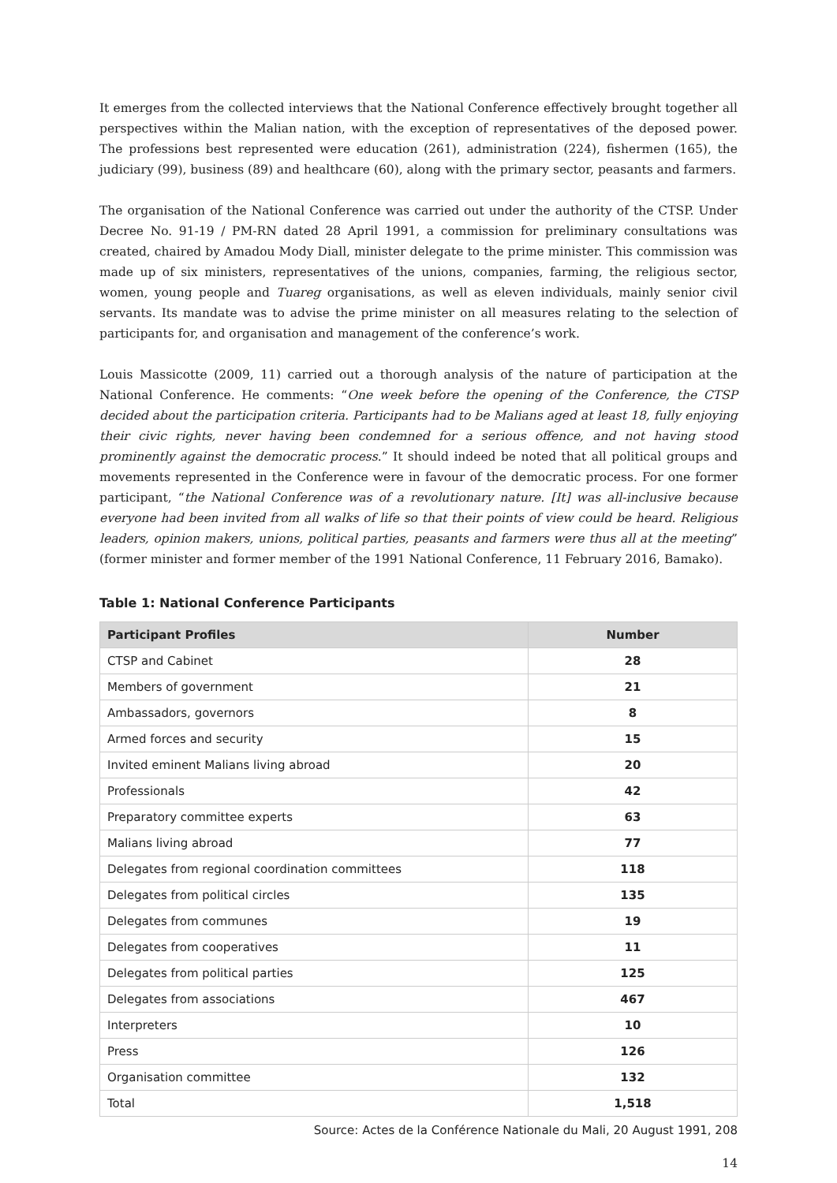It emerges from the collected interviews that the National Conference effectively brought together all perspectives within the Malian nation, with the exception of representatives of the deposed power. The professions best represented were education (261), administration (224), fishermen (165), the judiciary (99), business (89) and healthcare (60), along with the primary sector, peasants and farmers.
The organisation of the National Conference was carried out under the authority of the CTSP. Under Decree No. 91-19 / PM-RN dated 28 April 1991, a commission for preliminary consultations was created, chaired by Amadou Mody Diall, minister delegate to the prime minister. This commission was made up of six ministers, representatives of the unions, companies, farming, the religious sector, women, young people and Tuareg organisations, as well as eleven individuals, mainly senior civil servants. Its mandate was to advise the prime minister on all measures relating to the selection of participants for, and organisation and management of the conference’s work.
Louis Massicotte (2009, 11) carried out a thorough analysis of the nature of participation at the National Conference. He comments: “One week before the opening of the Conference, the CTSP decided about the participation criteria. Participants had to be Malians aged at least 18, fully enjoying their civic rights, never having been condemned for a serious offence, and not having stood prominently against the democratic process.” It should indeed be noted that all political groups and movements represented in the Conference were in favour of the democratic process. For one former participant, “the National Conference was of a revolutionary nature. [It] was all-inclusive because everyone had been invited from all walks of life so that their points of view could be heard. Religious leaders, opinion makers, unions, political parties, peasants and farmers were thus all at the meeting” (former minister and former member of the 1991 National Conference, 11 February 2016, Bamako).
Table 1: National Conference Participants
| Participant Profiles | Number |
| --- | --- |
| CTSP and Cabinet | 28 |
| Members of government | 21 |
| Ambassadors, governors | 8 |
| Armed forces and security | 15 |
| Invited eminent Malians living abroad | 20 |
| Professionals | 42 |
| Preparatory committee experts | 63 |
| Malians living abroad | 77 |
| Delegates from regional coordination committees | 118 |
| Delegates from political circles | 135 |
| Delegates from communes | 19 |
| Delegates from cooperatives | 11 |
| Delegates from political parties | 125 |
| Delegates from associations | 467 |
| Interpreters | 10 |
| Press | 126 |
| Organisation committee | 132 |
| Total | 1,518 |
Source: Actes de la Conférence Nationale du Mali, 20 August 1991, 208
14